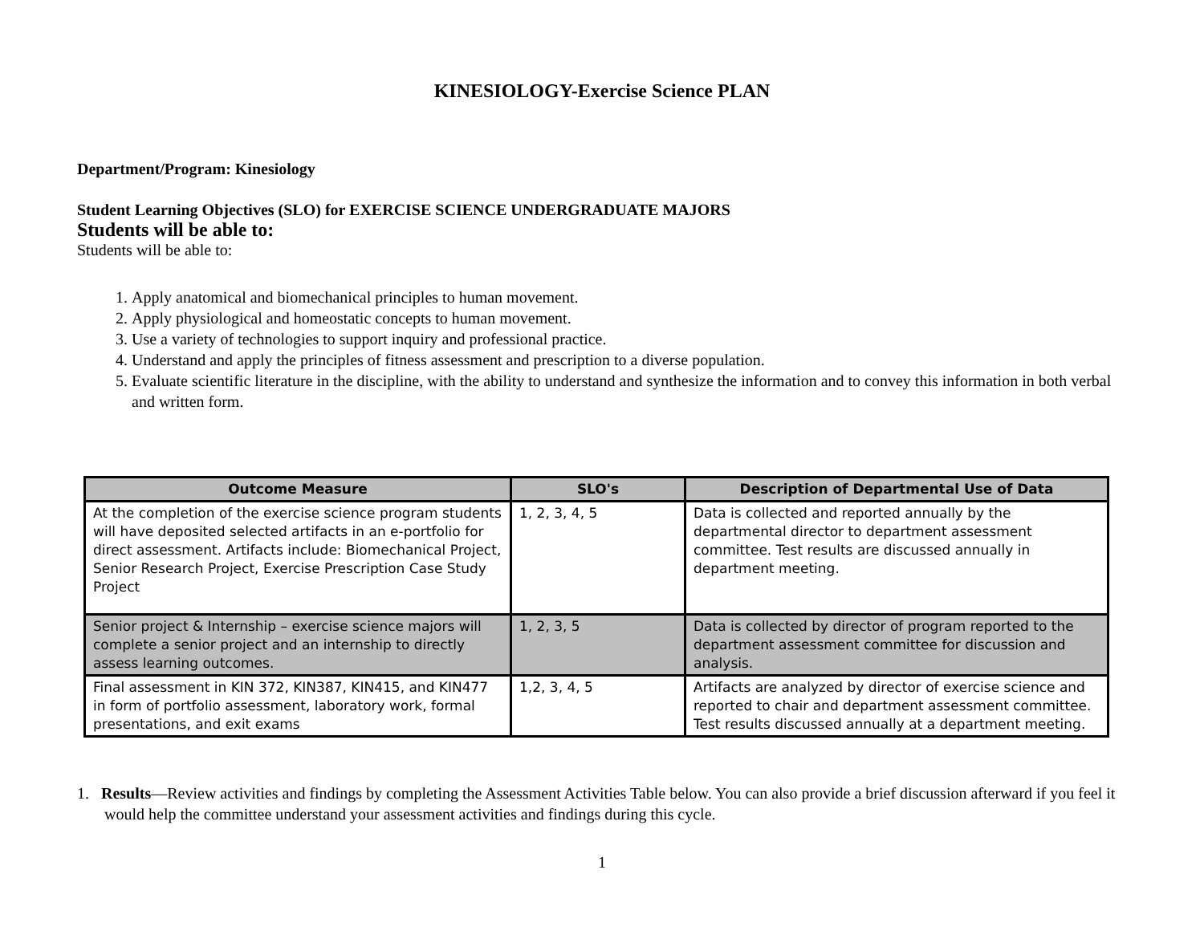KINESIOLOGY-Exercise Science PLAN
Department/Program: Kinesiology
Student Learning Objectives (SLO) for EXERCISE SCIENCE UNDERGRADUATE MAJORS
Students will be able to:
Students will be able to:
1. Apply anatomical and biomechanical principles to human movement.
2. Apply physiological and homeostatic concepts to human movement.
3. Use a variety of technologies to support inquiry and professional practice.
4. Understand and apply the principles of fitness assessment and prescription to a diverse population.
5. Evaluate scientific literature in the discipline, with the ability to understand and synthesize the information and to convey this information in both verbal and written form.
| Outcome Measure | SLO's | Description of Departmental Use of Data |
| --- | --- | --- |
| At the completion of the exercise science program students will have deposited selected artifacts in an e-portfolio for direct assessment. Artifacts include: Biomechanical Project, Senior Research Project, Exercise Prescription Case Study Project | 1, 2, 3, 4, 5 | Data is collected and reported annually by the departmental director to department assessment committee. Test results are discussed annually in department meeting. |
| Senior project & Internship – exercise science majors will complete a senior project and an internship to directly assess learning outcomes. | 1, 2, 3, 5 | Data is collected by director of program reported to the department assessment committee for discussion and analysis. |
| Final assessment in KIN 372, KIN387, KIN415, and KIN477 in form of portfolio assessment, laboratory work, formal presentations, and exit exams | 1,2, 3, 4, 5 | Artifacts are analyzed by director of exercise science and reported to chair and department assessment committee. Test results discussed annually at a department meeting. |
1. Results—Review activities and findings by completing the Assessment Activities Table below. You can also provide a brief discussion afterward if you feel it would help the committee understand your assessment activities and findings during this cycle.
1